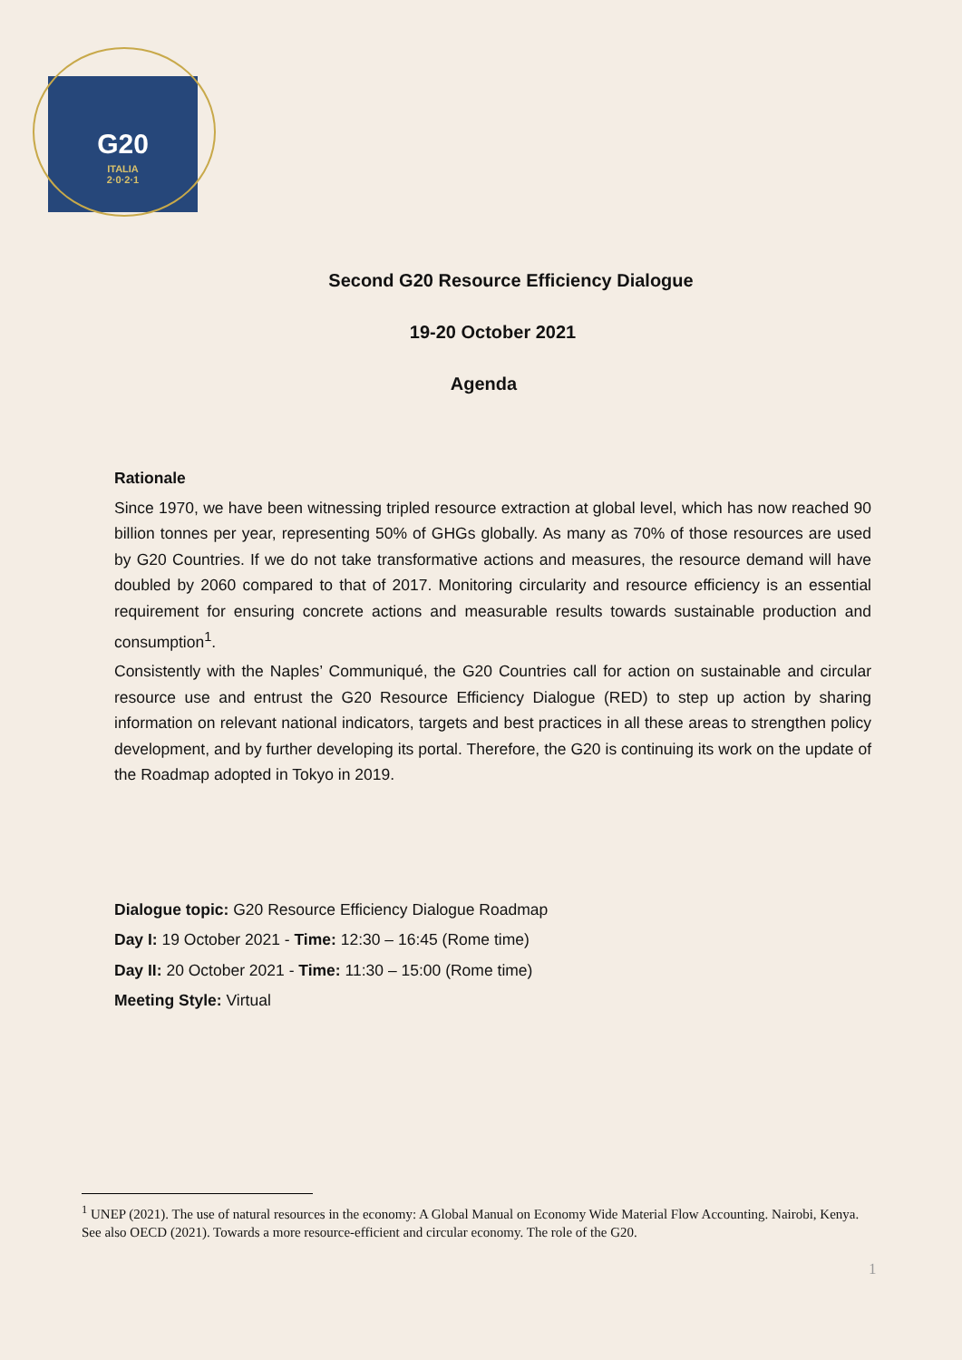G20
ITALIA
2·0·2·1
Second G20 Resource Efficiency Dialogue
19-20 October 2021
Agenda
Rationale
Since 1970, we have been witnessing tripled resource extraction at global level, which has now reached 90 billion tonnes per year, representing 50% of GHGs globally. As many as 70% of those resources are used by G20 Countries. If we do not take transformative actions and measures, the resource demand will have doubled by 2060 compared to that of 2017. Monitoring circularity and resource efficiency is an essential requirement for ensuring concrete actions and measurable results towards sustainable production and consumption<sup>1</sup>.
Consistently with the Naples’ Communiqué, the G20 Countries call for action on sustainable and circular resource use and entrust the G20 Resource Efficiency Dialogue (RED) to step up action by sharing information on relevant national indicators, targets and best practices in all these areas to strengthen policy development, and by further developing its portal. Therefore, the G20 is continuing its work on the update of the Roadmap adopted in Tokyo in 2019.
Dialogue topic: G20 Resource Efficiency Dialogue Roadmap
Day I: 19 October 2021 - Time: 12:30 – 16:45 (Rome time)
Day II: 20 October 2021 - Time: 11:30 – 15:00 (Rome time)
Meeting Style: Virtual
<sup>1</sup> UNEP (2021). The use of natural resources in the economy: A Global Manual on Economy Wide Material Flow Accounting. Nairobi, Kenya. See also OECD (2021). Towards a more resource-efficient and circular economy. The role of the G20.
1